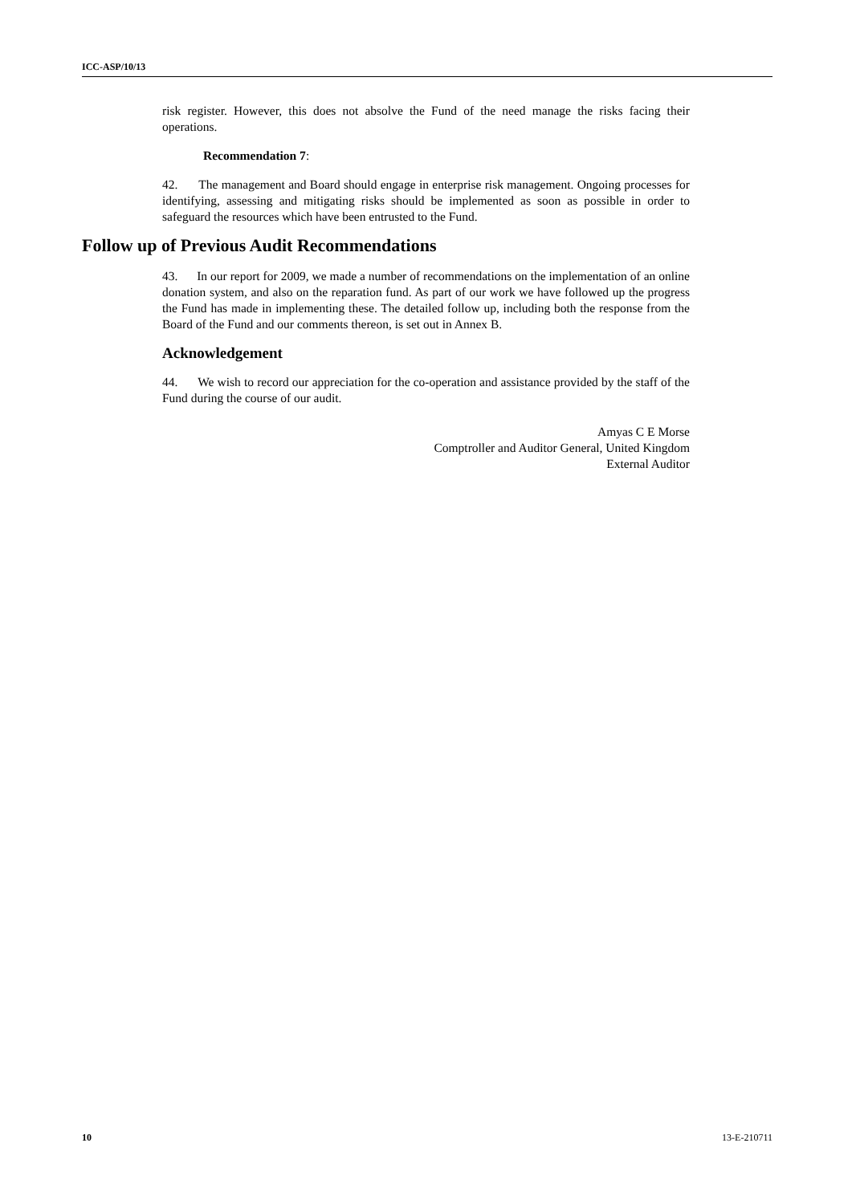ICC-ASP/10/13
risk register. However, this does not absolve the Fund of the need manage the risks facing their operations.
Recommendation 7:
42. The management and Board should engage in enterprise risk management. Ongoing processes for identifying, assessing and mitigating risks should be implemented as soon as possible in order to safeguard the resources which have been entrusted to the Fund.
Follow up of Previous Audit Recommendations
43. In our report for 2009, we made a number of recommendations on the implementation of an online donation system, and also on the reparation fund. As part of our work we have followed up the progress the Fund has made in implementing these. The detailed follow up, including both the response from the Board of the Fund and our comments thereon, is set out in Annex B.
Acknowledgement
44. We wish to record our appreciation for the co-operation and assistance provided by the staff of the Fund during the course of our audit.
Amyas C E Morse
Comptroller and Auditor General, United Kingdom
External Auditor
10 13-E-210711